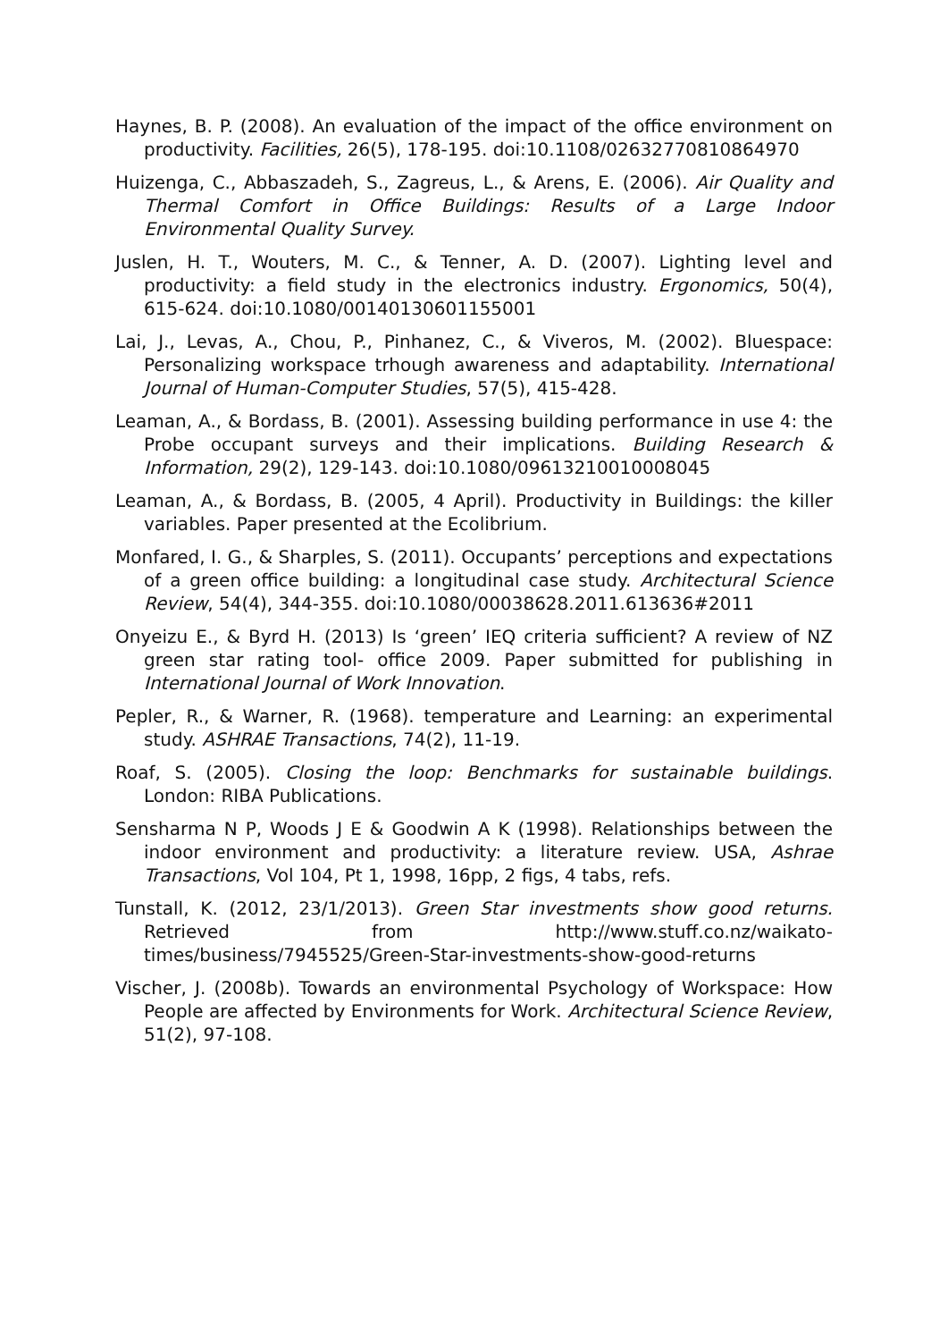Haynes, B. P. (2008). An evaluation of the impact of the office environment on productivity. Facilities, 26(5), 178-195. doi:10.1108/02632770810864970
Huizenga, C., Abbaszadeh, S., Zagreus, L., & Arens, E. (2006). Air Quality and Thermal Comfort in Office Buildings: Results of a Large Indoor Environmental Quality Survey.
Juslen, H. T., Wouters, M. C., & Tenner, A. D. (2007). Lighting level and productivity: a field study in the electronics industry. Ergonomics, 50(4), 615-624. doi:10.1080/00140130601155001
Lai, J., Levas, A., Chou, P., Pinhanez, C., & Viveros, M. (2002). Bluespace: Personalizing workspace trhough awareness and adaptability. International Journal of Human-Computer Studies, 57(5), 415-428.
Leaman, A., & Bordass, B. (2001). Assessing building performance in use 4: the Probe occupant surveys and their implications. Building Research & Information, 29(2), 129-143. doi:10.1080/09613210010008045
Leaman, A., & Bordass, B. (2005, 4 April). Productivity in Buildings: the killer variables. Paper presented at the Ecolibrium.
Monfared, I. G., & Sharples, S. (2011). Occupants’ perceptions and expectations of a green office building: a longitudinal case study. Architectural Science Review, 54(4), 344-355. doi:10.1080/00038628.2011.613636#2011
Onyeizu E., & Byrd H. (2013) Is ‘green’ IEQ criteria sufficient? A review of NZ green star rating tool- office 2009. Paper submitted for publishing in International Journal of Work Innovation.
Pepler, R., & Warner, R. (1968). temperature and Learning: an experimental study. ASHRAE Transactions, 74(2), 11-19.
Roaf, S. (2005). Closing the loop: Benchmarks for sustainable buildings. London: RIBA Publications.
Sensharma N P, Woods J E & Goodwin A K (1998). Relationships between the indoor environment and productivity: a literature review. USA, Ashrae Transactions, Vol 104, Pt 1, 1998, 16pp, 2 figs, 4 tabs, refs.
Tunstall, K. (2012, 23/1/2013). Green Star investments show good returns. Retrieved from http://www.stuff.co.nz/waikato-times/business/7945525/Green-Star-investments-show-good-returns
Vischer, J. (2008b). Towards an environmental Psychology of Workspace: How People are affected by Environments for Work. Architectural Science Review, 51(2), 97-108.